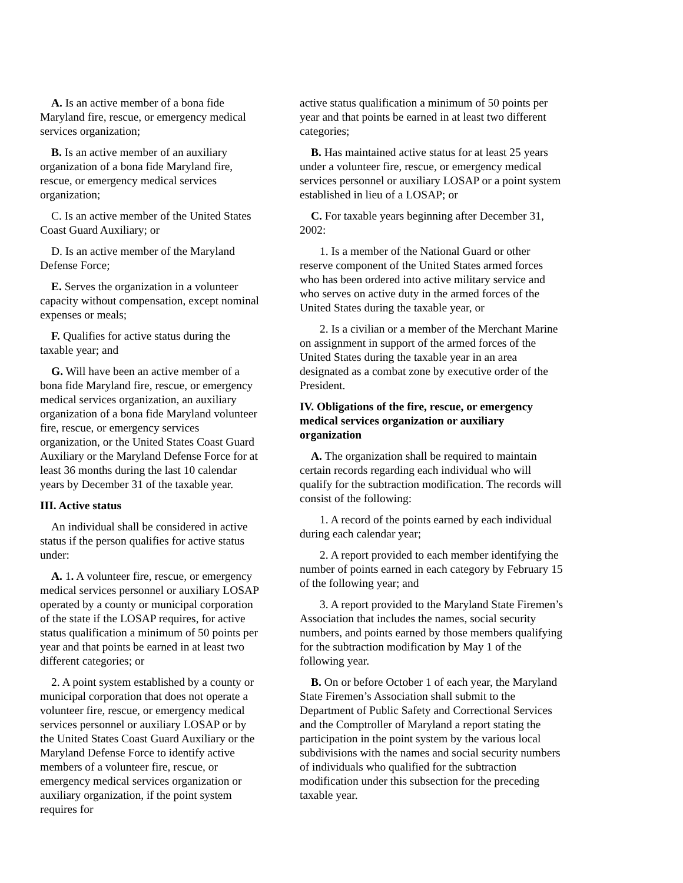A. Is an active member of a bona fide Maryland fire, rescue, or emergency medical services organization;
B. Is an active member of an auxiliary organization of a bona fide Maryland fire, rescue, or emergency medical services organization;
C. Is an active member of the United States Coast Guard Auxiliary; or
D. Is an active member of the Maryland Defense Force;
E. Serves the organization in a volunteer capacity without compensation, except nominal expenses or meals;
F. Qualifies for active status during the taxable year; and
G. Will have been an active member of a bona fide Maryland fire, rescue, or emergency medical services organization, an auxiliary organization of a bona fide Maryland volunteer fire, rescue, or emergency services organization, or the United States Coast Guard Auxiliary or the Maryland Defense Force for at least 36 months during the last 10 calendar years by December 31 of the taxable year.
III. Active status
An individual shall be considered in active status if the person qualifies for active status under:
A. 1. A volunteer fire, rescue, or emergency medical services personnel or auxiliary LOSAP operated by a county or municipal corporation of the state if the LOSAP requires, for active status qualification a minimum of 50 points per year and that points be earned in at least two different categories; or
2. A point system established by a county or municipal corporation that does not operate a volunteer fire, rescue, or emergency medical services personnel or auxiliary LOSAP or by the United States Coast Guard Auxiliary or the Maryland Defense Force to identify active members of a volunteer fire, rescue, or emergency medical services organization or auxiliary organization, if the point system requires for
active status qualification a minimum of 50 points per year and that points be earned in at least two different categories;
B. Has maintained active status for at least 25 years under a volunteer fire, rescue, or emergency medical services personnel or auxiliary LOSAP or a point system established in lieu of a LOSAP; or
C. For taxable years beginning after December 31, 2002:
1. Is a member of the National Guard or other reserve component of the United States armed forces who has been ordered into active military service and who serves on active duty in the armed forces of the United States during the taxable year, or
2. Is a civilian or a member of the Merchant Marine on assignment in support of the armed forces of the United States during the taxable year in an area designated as a combat zone by executive order of the President.
IV. Obligations of the fire, rescue, or emergency medical services organization or auxiliary organization
A. The organization shall be required to maintain certain records regarding each individual who will qualify for the subtraction modification. The records will consist of the following:
1. A record of the points earned by each individual during each calendar year;
2. A report provided to each member identifying the number of points earned in each category by February 15 of the following year; and
3. A report provided to the Maryland State Firemen’s Association that includes the names, social security numbers, and points earned by those members qualifying for the subtraction modification by May 1 of the following year.
B. On or before October 1 of each year, the Maryland State Firemen’s Association shall submit to the Department of Public Safety and Correctional Services and the Comptroller of Maryland a report stating the participation in the point system by the various local subdivisions with the names and social security numbers of individuals who qualified for the subtraction modification under this subsection for the preceding taxable year.